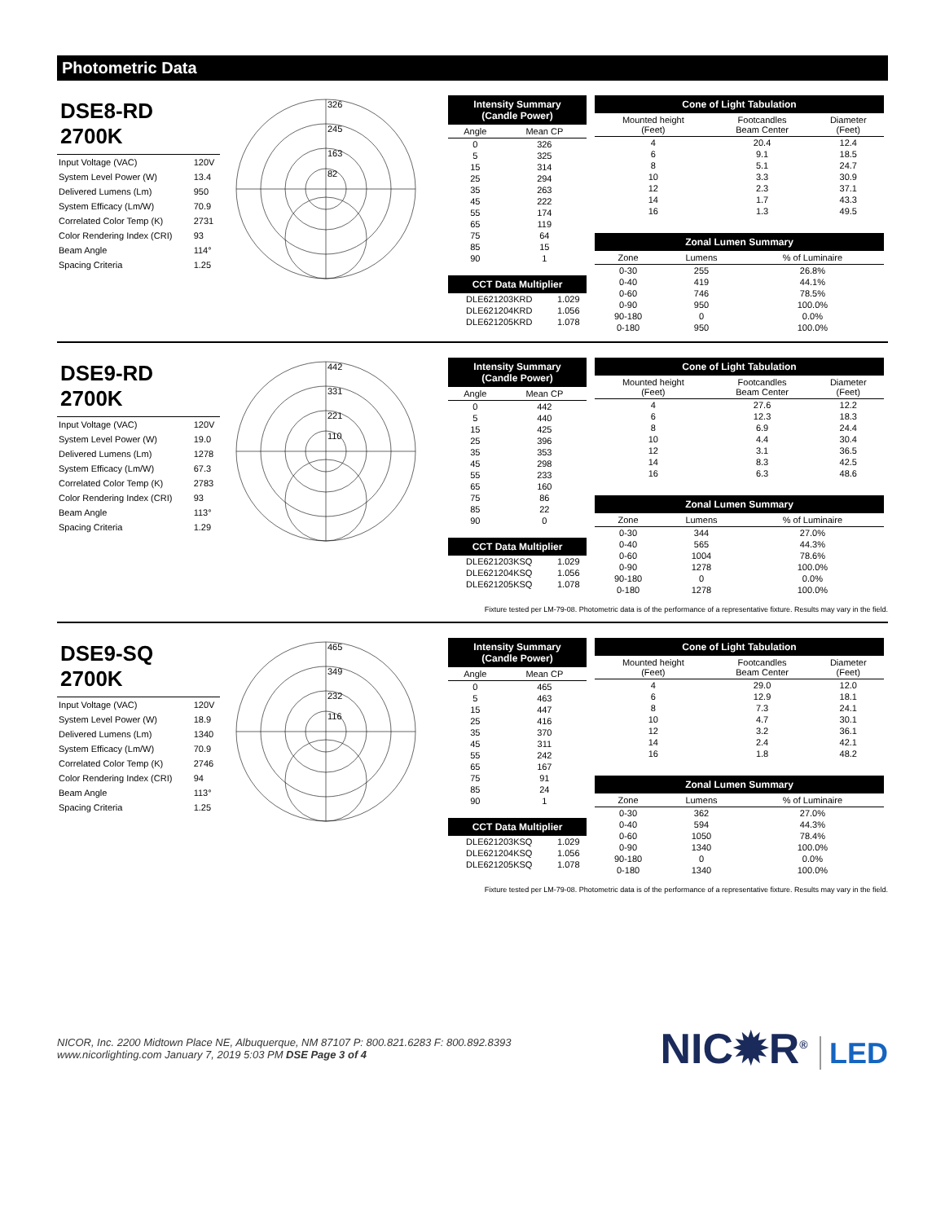Photometric Data
DSE8-RD 2700K
| Input Voltage (VAC) | 120V |
| System Level Power (W) | 13.4 |
| Delivered Lumens (Lm) | 950 |
| System Efficacy (Lm/W) | 70.9 |
| Correlated Color Temp (K) | 2731 |
| Color Rendering Index (CRI) | 93 |
| Beam Angle | 114° |
| Spacing Criteria | 1.25 |
326
245
163
82
Intensity Summary
(Candle Power)
| Angle | Mean CP |
| --- | --- |
| 0 | 326 |
| 5 | 325 |
| 15 | 314 |
| 25 | 294 |
| 35 | 263 |
| 45 | 222 |
| 55 | 174 |
| 65 | 119 |
| 75 | 64 |
| 85 | 15 |
| 90 | 1 |
CCT Data Multiplier
| DLE621203KRD | 1.029 |
| DLE621204KRD | 1.056 |
| DLE621205KRD | 1.078 |
Cone of Light Tabulation
| Mounted height (Feet) | Footcandles Beam Center | Diameter (Feet) |
| --- | --- | --- |
| 4 | 20.4 | 12.4 |
| 6 | 9.1 | 18.5 |
| 8 | 5.1 | 24.7 |
| 10 | 3.3 | 30.9 |
| 12 | 2.3 | 37.1 |
| 14 | 1.7 | 43.3 |
| 16 | 1.3 | 49.5 |
Zonal Lumen Summary
| Zone | Lumens | % of Luminaire |
| --- | --- | --- |
| 0-30 | 255 | 26.8% |
| 0-40 | 419 | 44.1% |
| 0-60 | 746 | 78.5% |
| 0-90 | 950 | 100.0% |
| 90-180 | 0 | 0.0% |
| 0-180 | 950 | 100.0% |
DSE9-RD 2700K
| Input Voltage (VAC) | 120V |
| System Level Power (W) | 19.0 |
| Delivered Lumens (Lm) | 1278 |
| System Efficacy (Lm/W) | 67.3 |
| Correlated Color Temp (K) | 2783 |
| Color Rendering Index (CRI) | 93 |
| Beam Angle | 113° |
| Spacing Criteria | 1.29 |
442
331
221
110
Intensity Summary
(Candle Power)
| Angle | Mean CP |
| --- | --- |
| 0 | 442 |
| 5 | 440 |
| 15 | 425 |
| 25 | 396 |
| 35 | 353 |
| 45 | 298 |
| 55 | 233 |
| 65 | 160 |
| 75 | 86 |
| 85 | 22 |
| 90 | 0 |
CCT Data Multiplier
| DLE621203KSQ | 1.029 |
| DLE621204KSQ | 1.056 |
| DLE621205KSQ | 1.078 |
Cone of Light Tabulation
| Mounted height (Feet) | Footcandles Beam Center | Diameter (Feet) |
| --- | --- | --- |
| 4 | 27.6 | 12.2 |
| 6 | 12.3 | 18.3 |
| 8 | 6.9 | 24.4 |
| 10 | 4.4 | 30.4 |
| 12 | 3.1 | 36.5 |
| 14 | 8.3 | 42.5 |
| 16 | 6.3 | 48.6 |
Zonal Lumen Summary
| Zone | Lumens | % of Luminaire |
| --- | --- | --- |
| 0-30 | 344 | 27.0% |
| 0-40 | 565 | 44.3% |
| 0-60 | 1004 | 78.6% |
| 0-90 | 1278 | 100.0% |
| 90-180 | 0 | 0.0% |
| 0-180 | 1278 | 100.0% |
Fixture tested per LM-79-08. Photometric data is of the performance of a representative fixture. Results may vary in the field.
DSE9-SQ 2700K
| Input Voltage (VAC) | 120V |
| System Level Power (W) | 18.9 |
| Delivered Lumens (Lm) | 1340 |
| System Efficacy (Lm/W) | 70.9 |
| Correlated Color Temp (K) | 2746 |
| Color Rendering Index (CRI) | 94 |
| Beam Angle | 113° |
| Spacing Criteria | 1.25 |
465
349
232
116
Intensity Summary
(Candle Power)
| Angle | Mean CP |
| --- | --- |
| 0 | 465 |
| 5 | 463 |
| 15 | 447 |
| 25 | 416 |
| 35 | 370 |
| 45 | 311 |
| 55 | 242 |
| 65 | 167 |
| 75 | 91 |
| 85 | 24 |
| 90 | 1 |
CCT Data Multiplier
| DLE621203KSQ | 1.029 |
| DLE621204KSQ | 1.056 |
| DLE621205KSQ | 1.078 |
Cone of Light Tabulation
| Mounted height (Feet) | Footcandles Beam Center | Diameter (Feet) |
| --- | --- | --- |
| 4 | 29.0 | 12.0 |
| 6 | 12.9 | 18.1 |
| 8 | 7.3 | 24.1 |
| 10 | 4.7 | 30.1 |
| 12 | 3.2 | 36.1 |
| 14 | 2.4 | 42.1 |
| 16 | 1.8 | 48.2 |
Zonal Lumen Summary
| Zone | Lumens | % of Luminaire |
| --- | --- | --- |
| 0-30 | 362 | 27.0% |
| 0-40 | 594 | 44.3% |
| 0-60 | 1050 | 78.4% |
| 0-90 | 1340 | 100.0% |
| 90-180 | 0 | 0.0% |
| 0-180 | 1340 | 100.0% |
Fixture tested per LM-79-08. Photometric data is of the performance of a representative fixture. Results may vary in the field.
NICOR, Inc. 2200 Midtown Place NE, Albuquerque, NM 87107 P: 800.821.6283 F: 800.892.8393
www.nicorlighting.com January 7, 2019 5:03 PM DSE Page 3 of 4
NIC✹R<sup>®</sup> LED